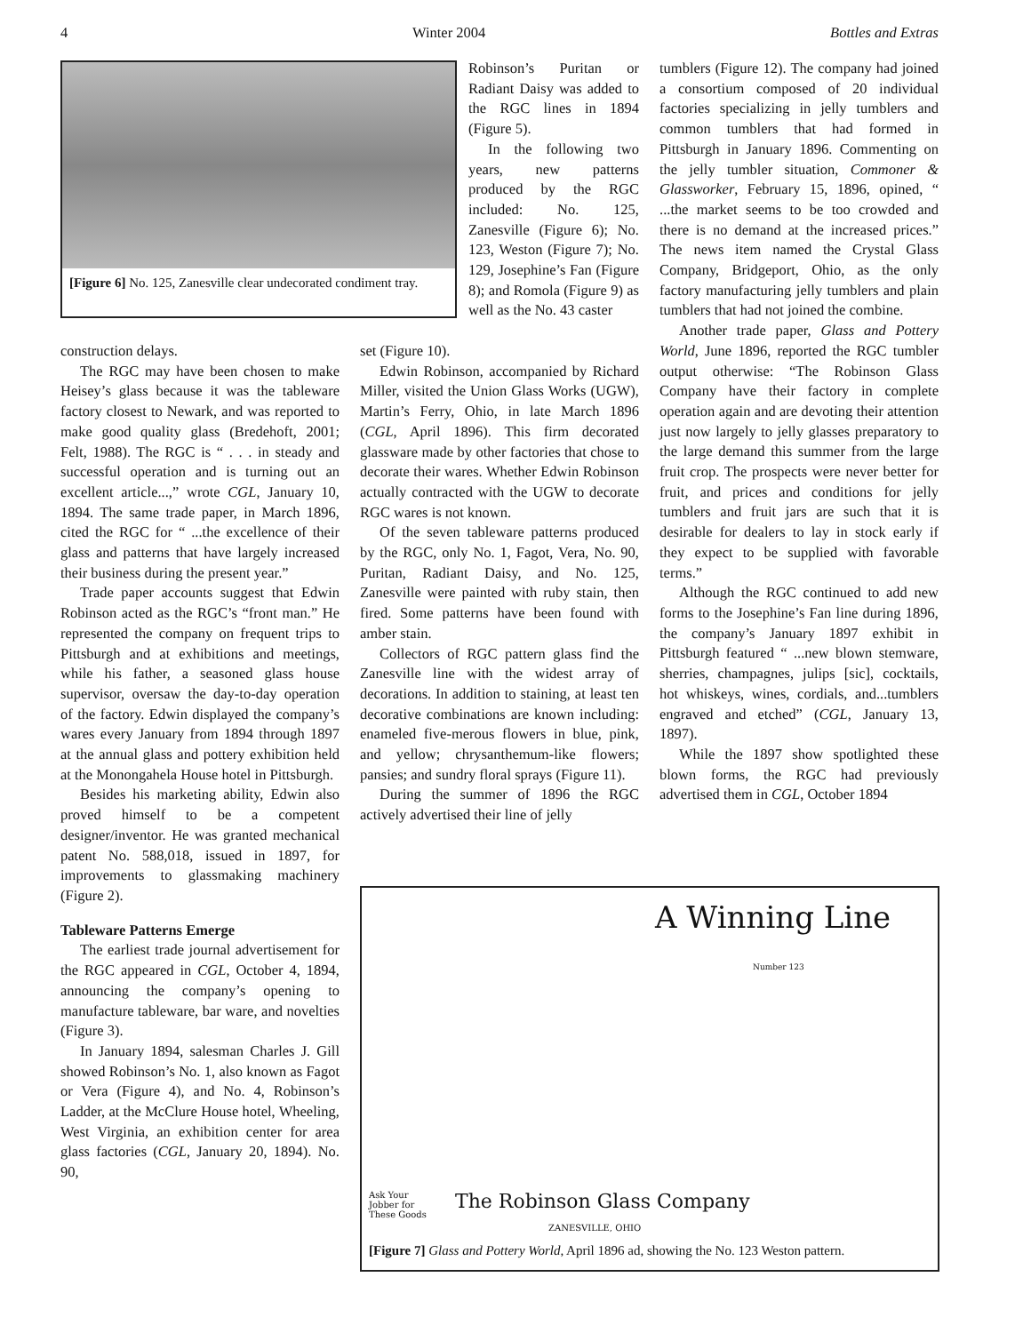4 Winter 2004 Bottles and Extras
[Figure 6] No. 125, Zanesville clear undecorated condiment tray.
construction delays.
The RGC may have been chosen to make Heisey’s glass because it was the tableware factory closest to Newark, and was reported to make good quality glass (Bredehoft, 2001; Felt, 1988). The RGC is “ . . . in steady and successful operation and is turning out an excellent article...,” wrote CGL, January 10, 1894. The same trade paper, in March 1896, cited the RGC for “ ...the excellence of their glass and patterns that have largely increased their business during the present year.”
Trade paper accounts suggest that Edwin Robinson acted as the RGC’s “front man.” He represented the company on frequent trips to Pittsburgh and at exhibitions and meetings, while his father, a seasoned glass house supervisor, oversaw the day-to-day operation of the factory. Edwin displayed the company’s wares every January from 1894 through 1897 at the annual glass and pottery exhibition held at the Monongahela House hotel in Pittsburgh.
Besides his marketing ability, Edwin also proved himself to be a competent designer/inventor. He was granted mechanical patent No. 588,018, issued in 1897, for improvements to glassmaking machinery (Figure 2).
Tableware Patterns Emerge
The earliest trade journal advertisement for the RGC appeared in CGL, October 4, 1894, announcing the company’s opening to manufacture tableware, bar ware, and novelties (Figure 3).
In January 1894, salesman Charles J. Gill showed Robinson’s No. 1, also known as Fagot or Vera (Figure 4), and No. 4, Robinson’s Ladder, at the McClure House hotel, Wheeling, West Virginia, an exhibition center for area glass factories (CGL, January 20, 1894). No. 90,
Robinson’s Puritan or Radiant Daisy was added to the RGC lines in 1894 (Figure 5).
In the following two years, new patterns produced by the RGC included: No. 125, Zanesville (Figure 6); No. 123, Weston (Figure 7); No. 129, Josephine’s Fan (Figure 8); and Romola (Figure 9) as well as the No. 43 caster
set (Figure 10).
Edwin Robinson, accompanied by Richard Miller, visited the Union Glass Works (UGW), Martin’s Ferry, Ohio, in late March 1896 (CGL, April 1896). This firm decorated glassware made by other factories that chose to decorate their wares. Whether Edwin Robinson actually contracted with the UGW to decorate RGC wares is not known.
Of the seven tableware patterns produced by the RGC, only No. 1, Fagot, Vera, No. 90, Puritan, Radiant Daisy, and No. 125, Zanesville were painted with ruby stain, then fired. Some patterns have been found with amber stain.
Collectors of RGC pattern glass find the Zanesville line with the widest array of decorations. In addition to staining, at least ten decorative combinations are known including: enameled five-merous flowers in blue, pink, and yellow; chrysanthemum-like flowers; pansies; and sundry floral sprays (Figure 11).
During the summer of 1896 the RGC actively advertised their line of jelly
tumblers (Figure 12). The company had joined a consortium composed of 20 individual factories specializing in jelly tumblers and common tumblers that had formed in Pittsburgh in January 1896. Commenting on the jelly tumbler situation, Commoner & Glassworker, February 15, 1896, opined, “ ...the market seems to be too crowded and there is no demand at the increased prices.” The news item named the Crystal Glass Company, Bridgeport, Ohio, as the only factory manufacturing jelly tumblers and plain tumblers that had not joined the combine.
Another trade paper, Glass and Pottery World, June 1896, reported the RGC tumbler output otherwise: “The Robinson Glass Company have their factory in complete operation again and are devoting their attention just now largely to jelly glasses preparatory to the large demand this summer from the large fruit crop. The prospects were never better for fruit, and prices and conditions for jelly tumblers and fruit jars are such that it is desirable for dealers to lay in stock early if they expect to be supplied with favorable terms.”
Although the RGC continued to add new forms to the Josephine’s Fan line during 1896, the company’s January 1897 exhibit in Pittsburgh featured “ ...new blown stemware, sherries, champagnes, julips [sic], cocktails, hot whiskeys, wines, cordials, and...tumblers engraved and etched” (CGL, January 13, 1897).
While the 1897 show spotlighted these blown forms, the RGC had previously advertised them in CGL, October 1894
A Winning Line
Number 123
Ask Your
Jobber for
These Goods
The Robinson Glass Company
ZANESVILLE, OHIO
[Figure 7] Glass and Pottery World, April 1896 ad, showing the No. 123 Weston pattern.